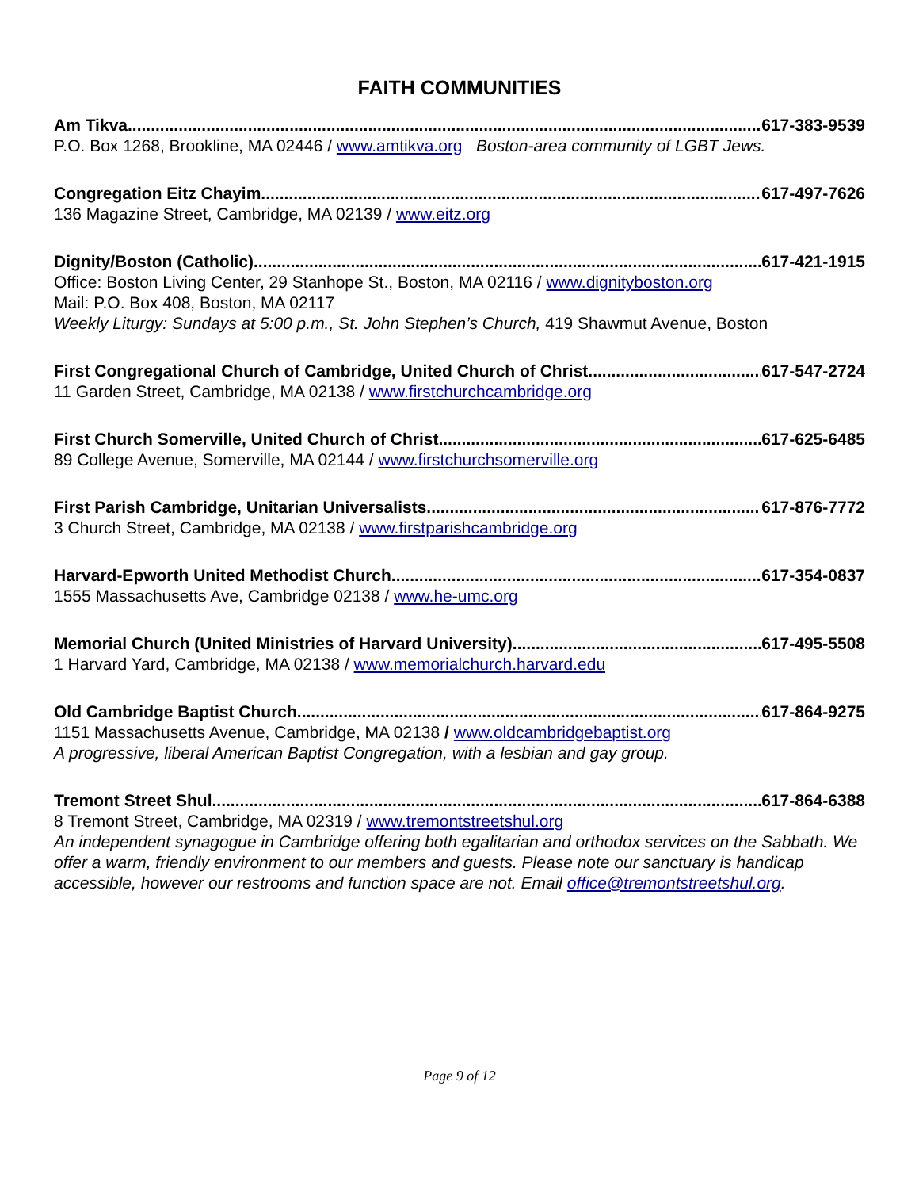FAITH COMMUNITIES
Am Tikva 617-383-9539
P.O. Box 1268, Brookline, MA 02446 / www.amtikva.org Boston-area community of LGBT Jews.
Congregation Eitz Chayim 617-497-7626
136 Magazine Street, Cambridge, MA 02139 / www.eitz.org
Dignity/Boston (Catholic) 617-421-1915
Office: Boston Living Center, 29 Stanhope St., Boston, MA 02116 / www.dignityboston.org
Mail: P.O. Box 408, Boston, MA 02117
Weekly Liturgy: Sundays at 5:00 p.m., St. John Stephen’s Church, 419 Shawmut Avenue, Boston
First Congregational Church of Cambridge, United Church of Christ 617-547-2724
11 Garden Street, Cambridge, MA 02138 / www.firstchurchcambridge.org
First Church Somerville, United Church of Christ 617-625-6485
89 College Avenue, Somerville, MA 02144 / www.firstchurchsomerville.org
First Parish Cambridge, Unitarian Universalists 617-876-7772
3 Church Street, Cambridge, MA 02138 / www.firstparishcambridge.org
Harvard-Epworth United Methodist Church 617-354-0837
1555 Massachusetts Ave, Cambridge 02138 / www.he-umc.org
Memorial Church (United Ministries of Harvard University) 617-495-5508
1 Harvard Yard, Cambridge, MA 02138 / www.memorialchurch.harvard.edu
Old Cambridge Baptist Church 617-864-9275
1151 Massachusetts Avenue, Cambridge, MA 02138 / www.oldcambridgebaptist.org
A progressive, liberal American Baptist Congregation, with a lesbian and gay group.
Tremont Street Shul 617-864-6388
8 Tremont Street, Cambridge, MA 02319 / www.tremontstreetshul.org
An independent synagogue in Cambridge offering both egalitarian and orthodox services on the Sabbath. We offer a warm, friendly environment to our members and guests. Please note our sanctuary is handicap accessible, however our restrooms and function space are not. Email office@tremontstreetshul.org.
Page 9 of 12